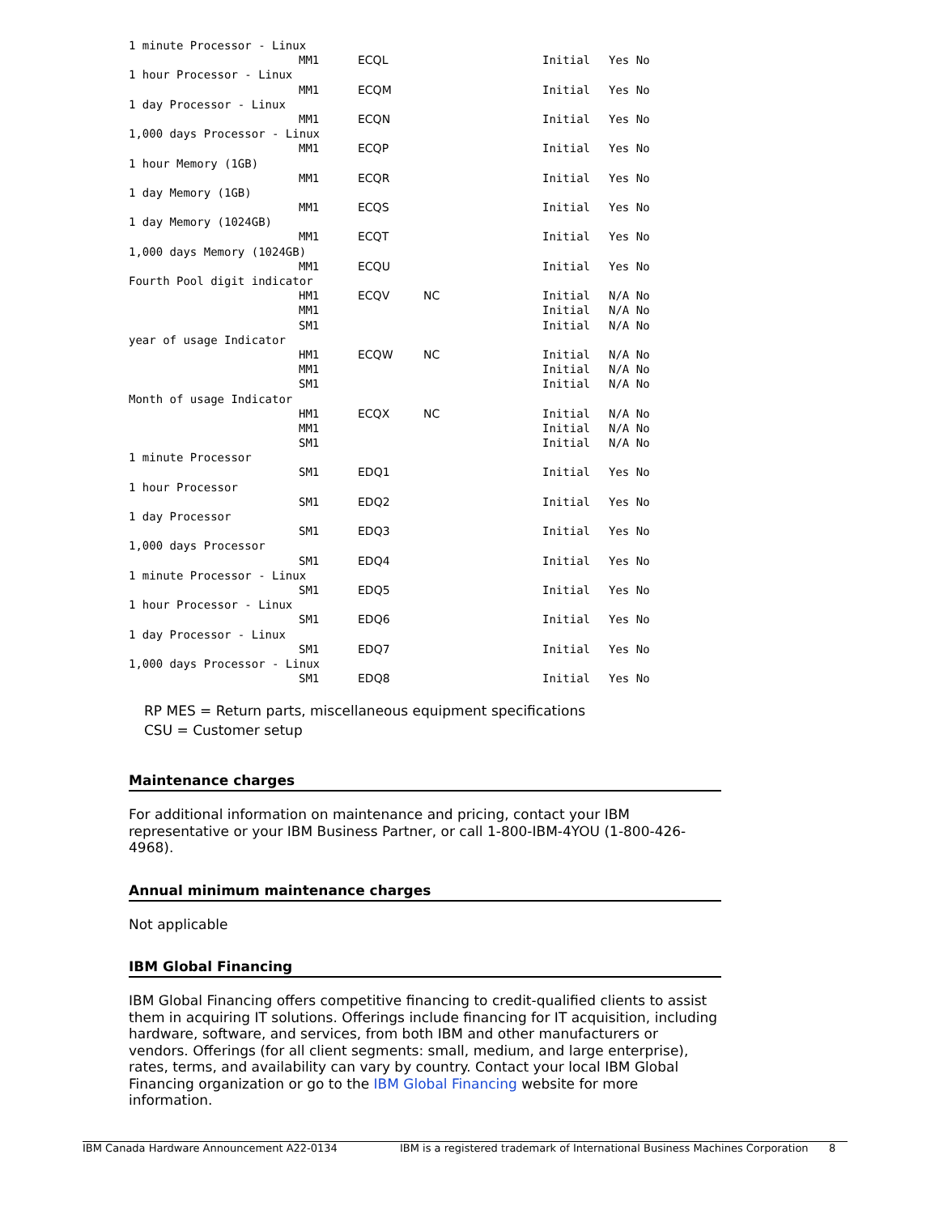| 1 minute Processor - Linux | | | | | |
| | MM1 | ECQL | | Initial | Yes No |
| 1 hour Processor - Linux | | | | | |
| | MM1 | ECQM | | Initial | Yes No |
| 1 day Processor - Linux | | | | | |
| | MM1 | ECQN | | Initial | Yes No |
| 1,000 days Processor - Linux | | | | | |
| | MM1 | ECQP | | Initial | Yes No |
| 1 hour Memory (1GB) | | | | | |
| | MM1 | ECQR | | Initial | Yes No |
| 1 day Memory (1GB) | | | | | |
| | MM1 | ECQS | | Initial | Yes No |
| 1 day Memory (1024GB) | | | | | |
| | MM1 | ECQT | | Initial | Yes No |
| 1,000 days Memory (1024GB) | | | | | |
| | MM1 | ECQU | | Initial | Yes No |
| Fourth Pool digit indicator | | | | | |
| | HM1 | ECQV | NC | Initial | N/A No |
| | MM1 | | | Initial | N/A No |
| | SM1 | | | Initial | N/A No |
| year of usage Indicator | | | | | |
| | HM1 | ECQW | NC | Initial | N/A No |
| | MM1 | | | Initial | N/A No |
| | SM1 | | | Initial | N/A No |
| Month of usage Indicator | | | | | |
| | HM1 | ECQX | NC | Initial | N/A No |
| | MM1 | | | Initial | N/A No |
| | SM1 | | | Initial | N/A No |
| 1 minute Processor | | | | | |
| | SM1 | EDQ1 | | Initial | Yes No |
| 1 hour Processor | | | | | |
| | SM1 | EDQ2 | | Initial | Yes No |
| 1 day Processor | | | | | |
| | SM1 | EDQ3 | | Initial | Yes No |
| 1,000 days Processor | | | | | |
| | SM1 | EDQ4 | | Initial | Yes No |
| 1 minute Processor - Linux | | | | | |
| | SM1 | EDQ5 | | Initial | Yes No |
| 1 hour Processor - Linux | | | | | |
| | SM1 | EDQ6 | | Initial | Yes No |
| 1 day Processor - Linux | | | | | |
| | SM1 | EDQ7 | | Initial | Yes No |
| 1,000 days Processor - Linux | | | | | |
| | SM1 | EDQ8 | | Initial | Yes No |
RP MES = Return parts, miscellaneous equipment specifications
CSU = Customer setup
Maintenance charges
For additional information on maintenance and pricing, contact your IBM representative or your IBM Business Partner, or call 1-800-IBM-4YOU (1-800-426-4968).
Annual minimum maintenance charges
Not applicable
IBM Global Financing
IBM Global Financing offers competitive financing to credit-qualified clients to assist them in acquiring IT solutions. Offerings include financing for IT acquisition, including hardware, software, and services, from both IBM and other manufacturers or vendors. Offerings (for all client segments: small, medium, and large enterprise), rates, terms, and availability can vary by country. Contact your local IBM Global Financing organization or go to the IBM Global Financing website for more information.
IBM Canada Hardware Announcement A22-0134 IBM is a registered trademark of International Business Machines Corporation 8